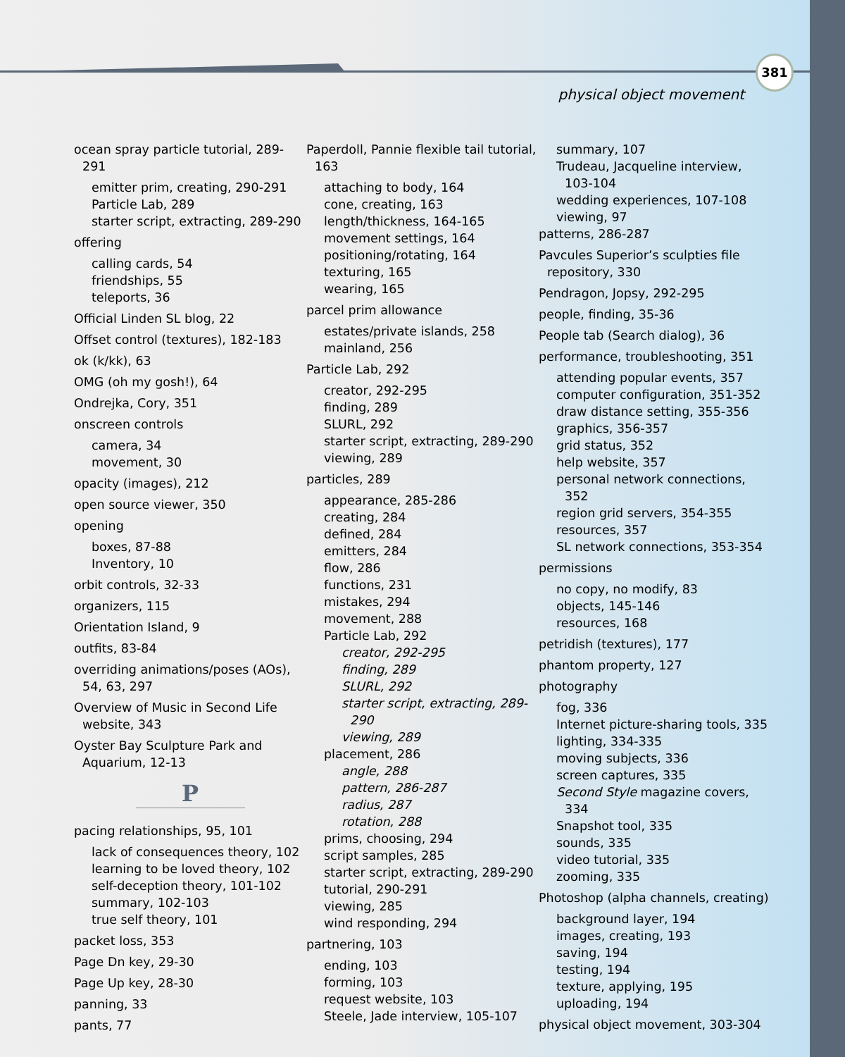381
physical object movement
ocean spray particle tutorial, 289-291
emitter prim, creating, 290-291
Particle Lab, 289
starter script, extracting, 289-290
offering
calling cards, 54
friendships, 55
teleports, 36
Official Linden SL blog, 22
Offset control (textures), 182-183
ok (k/kk), 63
OMG (oh my gosh!), 64
Ondrejka, Cory, 351
onscreen controls
camera, 34
movement, 30
opacity (images), 212
open source viewer, 350
opening
boxes, 87-88
Inventory, 10
orbit controls, 32-33
organizers, 115
Orientation Island, 9
outfits, 83-84
overriding animations/poses (AOs), 54, 63, 297
Overview of Music in Second Life website, 343
Oyster Bay Sculpture Park and Aquarium, 12-13
P
pacing relationships, 95, 101
lack of consequences theory, 102
learning to be loved theory, 102
self-deception theory, 101-102
summary, 102-103
true self theory, 101
packet loss, 353
Page Dn key, 29-30
Page Up key, 28-30
panning, 33
pants, 77
Paperdoll, Pannie flexible tail tutorial, 163
attaching to body, 164
cone, creating, 163
length/thickness, 164-165
movement settings, 164
positioning/rotating, 164
texturing, 165
wearing, 165
parcel prim allowance
estates/private islands, 258
mainland, 256
Particle Lab, 292
creator, 292-295
finding, 289
SLURL, 292
starter script, extracting, 289-290
viewing, 289
particles, 289
appearance, 285-286
creating, 284
defined, 284
emitters, 284
flow, 286
functions, 231
mistakes, 294
movement, 288
Particle Lab, 292
creator, 292-295
finding, 289
SLURL, 292
starter script, extracting, 289-290
viewing, 289
placement, 286
angle, 288
pattern, 286-287
radius, 287
rotation, 288
prims, choosing, 294
script samples, 285
starter script, extracting, 289-290
tutorial, 290-291
viewing, 285
wind responding, 294
partnering, 103
ending, 103
forming, 103
request website, 103
Steele, Jade interview, 105-107
summary, 107
Trudeau, Jacqueline interview, 103-104
wedding experiences, 107-108
viewing, 97
patterns, 286-287
Pavcules Superior’s sculpties file repository, 330
Pendragon, Jopsy, 292-295
people, finding, 35-36
People tab (Search dialog), 36
performance, troubleshooting, 351
attending popular events, 357
computer configuration, 351-352
draw distance setting, 355-356
graphics, 356-357
grid status, 352
help website, 357
personal network connections, 352
region grid servers, 354-355
resources, 357
SL network connections, 353-354
permissions
no copy, no modify, 83
objects, 145-146
resources, 168
petridish (textures), 177
phantom property, 127
photography
fog, 336
Internet picture-sharing tools, 335
lighting, 334-335
moving subjects, 336
screen captures, 335
Second Style magazine covers, 334
Snapshot tool, 335
sounds, 335
video tutorial, 335
zooming, 335
Photoshop (alpha channels, creating)
background layer, 194
images, creating, 193
saving, 194
testing, 194
texture, applying, 195
uploading, 194
physical object movement, 303-304